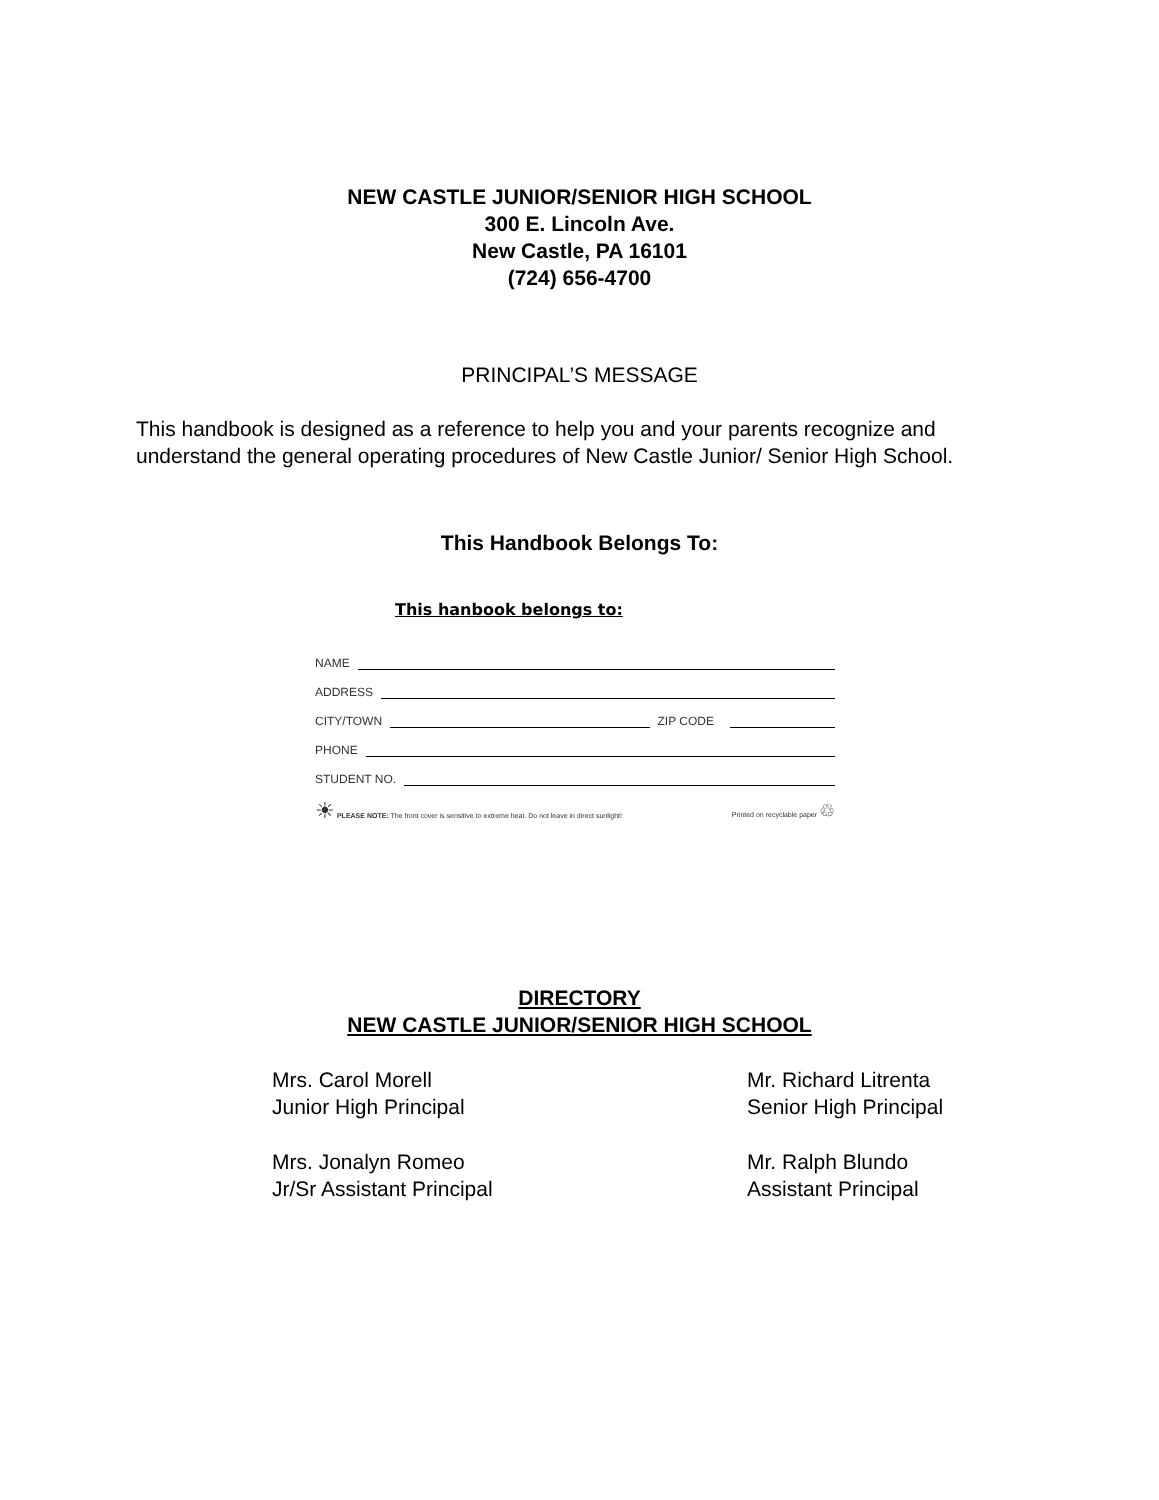NEW CASTLE JUNIOR/SENIOR HIGH SCHOOL
300 E. Lincoln Ave.
New Castle, PA 16101
(724) 656-4700
PRINCIPAL’S MESSAGE
This handbook is designed as a reference to help you and your parents recognize and understand the general operating procedures of New Castle Junior/ Senior High School.
This Handbook Belongs To:
This hanbook belongs to:
NAME
ADDRESS
CITY/TOWN ZIP CODE
PHONE
STUDENT NO.
☀ PLEASE NOTE: The front cover is sensitive to extreme heat. Do not leave in direct sunlight! Printed on recyclable paper ♲
DIRECTORY
NEW CASTLE JUNIOR/SENIOR HIGH SCHOOL
Mrs. Carol Morell
Junior High Principal
Mr. Richard Litrenta
Senior High Principal
Mrs. Jonalyn Romeo
Jr/Sr Assistant Principal
Mr. Ralph Blundo
Assistant Principal